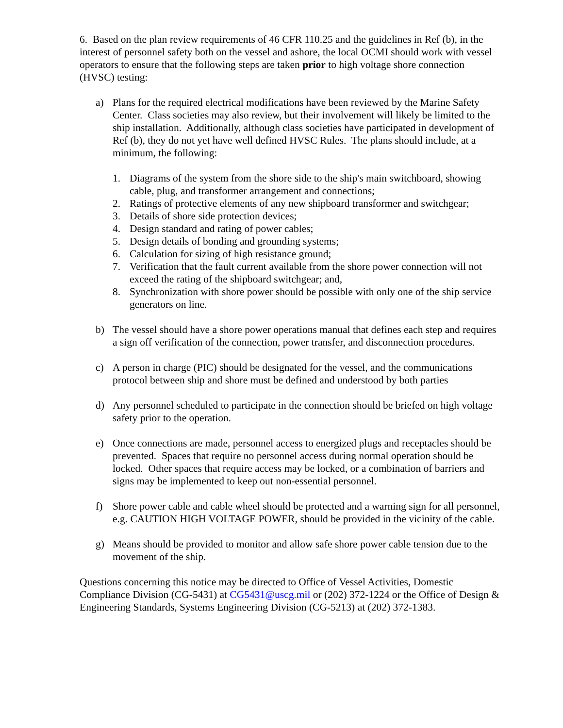6. Based on the plan review requirements of 46 CFR 110.25 and the guidelines in Ref (b), in the interest of personnel safety both on the vessel and ashore, the local OCMI should work with vessel operators to ensure that the following steps are taken prior to high voltage shore connection (HVSC) testing:
a) Plans for the required electrical modifications have been reviewed by the Marine Safety Center. Class societies may also review, but their involvement will likely be limited to the ship installation. Additionally, although class societies have participated in development of Ref (b), they do not yet have well defined HVSC Rules. The plans should include, at a minimum, the following:
1. Diagrams of the system from the shore side to the ship's main switchboard, showing cable, plug, and transformer arrangement and connections;
2. Ratings of protective elements of any new shipboard transformer and switchgear;
3. Details of shore side protection devices;
4. Design standard and rating of power cables;
5. Design details of bonding and grounding systems;
6. Calculation for sizing of high resistance ground;
7. Verification that the fault current available from the shore power connection will not exceed the rating of the shipboard switchgear; and,
8. Synchronization with shore power should be possible with only one of the ship service generators on line.
b) The vessel should have a shore power operations manual that defines each step and requires a sign off verification of the connection, power transfer, and disconnection procedures.
c) A person in charge (PIC) should be designated for the vessel, and the communications protocol between ship and shore must be defined and understood by both parties
d) Any personnel scheduled to participate in the connection should be briefed on high voltage safety prior to the operation.
e) Once connections are made, personnel access to energized plugs and receptacles should be prevented. Spaces that require no personnel access during normal operation should be locked. Other spaces that require access may be locked, or a combination of barriers and signs may be implemented to keep out non-essential personnel.
f) Shore power cable and cable wheel should be protected and a warning sign for all personnel, e.g. CAUTION HIGH VOLTAGE POWER, should be provided in the vicinity of the cable.
g) Means should be provided to monitor and allow safe shore power cable tension due to the movement of the ship.
Questions concerning this notice may be directed to Office of Vessel Activities, Domestic Compliance Division (CG-5431) at CG5431@uscg.mil or (202) 372-1224 or the Office of Design & Engineering Standards, Systems Engineering Division (CG-5213) at (202) 372-1383.